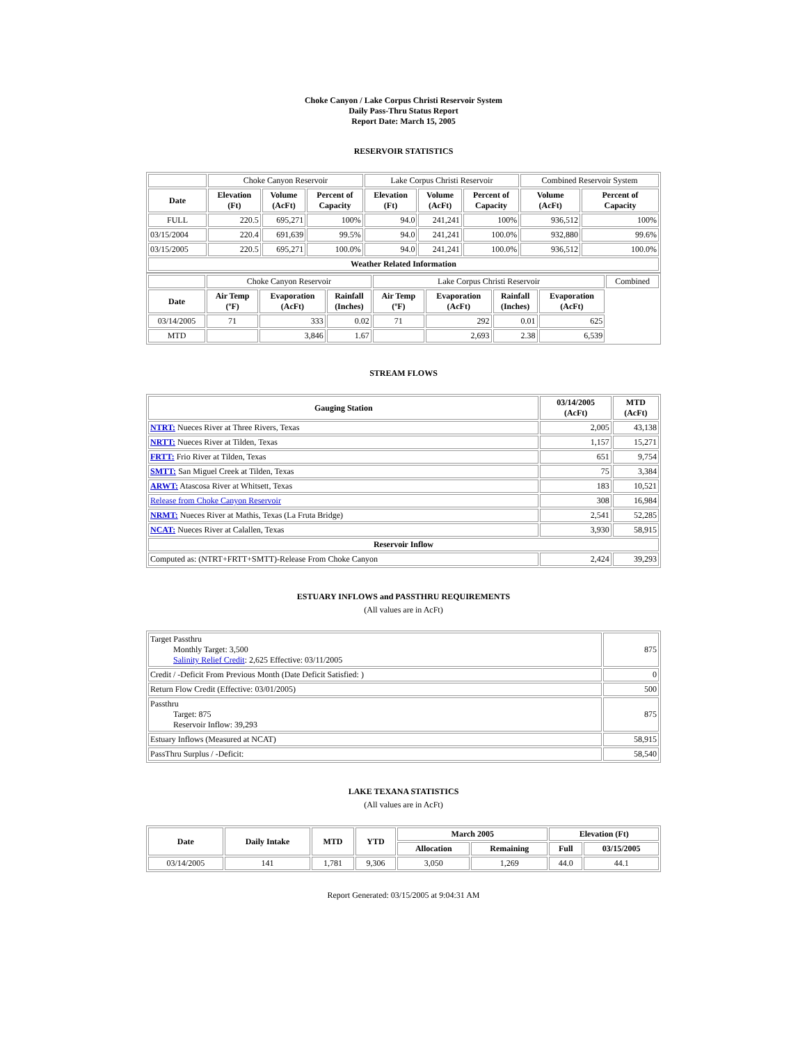Choke Canyon / Lake Corpus Christi Reservoir System
Daily Pass-Thru Status Report
Report Date: March 15, 2005
RESERVOIR STATISTICS
| | Choke Canyon Reservoir | | | Lake Corpus Christi Reservoir | | | Combined Reservoir System | |
| Date | Elevation (Ft) | Volume (AcFt) | Percent of Capacity | Elevation (Ft) | Volume (AcFt) | Percent of Capacity | Volume (AcFt) | Percent of Capacity |
| FULL | 220.5 | 695,271 | 100% | 94.0 | 241,241 | 100% | 936,512 | 100% |
| 03/15/2004 | 220.4 | 691,639 | 99.5% | 94.0 | 241,241 | 100.0% | 932,880 | 99.6% |
| 03/15/2005 | 220.5 | 695,271 | 100.0% | 94.0 | 241,241 | 100.0% | 936,512 | 100.0% |
| Weather Related Information | | | | | | | | |
| | Choke Canyon Reservoir | | | Lake Corpus Christi Reservoir | | | | Combined |
| Date | Air Temp (ºF) | Evaporation (AcFt) | Rainfall (Inches) | Air Temp (ºF) | Evaporation (AcFt) | Rainfall (Inches) | Evaporation (AcFt) | |
| 03/14/2005 | 71 | 333 | 0.02 | 71 | 292 | 0.01 | 625 | |
| MTD | | 3,846 | 1.67 | | 2,693 | 2.38 | 6,539 | |
STREAM FLOWS
| Gauging Station | 03/14/2005 (AcFt) | MTD (AcFt) |
| --- | --- | --- |
| NTRT: Nueces River at Three Rivers, Texas | 2,005 | 43,138 |
| NRTT: Nueces River at Tilden, Texas | 1,157 | 15,271 |
| FRTT: Frio River at Tilden, Texas | 651 | 9,754 |
| SMTT: San Miguel Creek at Tilden, Texas | 75 | 3,384 |
| ARWT: Atascosa River at Whitsett, Texas | 183 | 10,521 |
| Release from Choke Canyon Reservoir | 308 | 16,984 |
| NRMT: Nueces River at Mathis, Texas (La Fruta Bridge) | 2,541 | 52,285 |
| NCAT: Nueces River at Calallen, Texas | 3,930 | 58,915 |
| Reservoir Inflow | | |
| Computed as: (NTRT+FRTT+SMTT)-Release From Choke Canyon | 2,424 | 39,293 |
ESTUARY INFLOWS and PASSTHRU REQUIREMENTS
(All values are in AcFt)
| Target Passthru Monthly Target: 3,500 Salinity Relief Credit : 2,625 Effective: 03/11/2005 | 875 |
| Credit / -Deficit From Previous Month (Date Deficit Satisfied: ) | 0 |
| Return Flow Credit (Effective: 03/01/2005) | 500 |
| Passthru Target: 875 Reservoir Inflow: 39,293 | 875 |
| Estuary Inflows (Measured at NCAT) | 58,915 |
| PassThru Surplus / -Deficit: | 58,540 |
LAKE TEXANA STATISTICS
(All values are in AcFt)
| Date | Daily Intake | MTD | YTD | March 2005 | | Elevation (Ft) | |
| --- | --- | --- | --- | --- | --- | --- | --- |
| | | | | Allocation | Remaining | Full | 03/15/2005 |
| 03/14/2005 | 141 | 1,781 | 9,306 | 3,050 | 1,269 | 44.0 | 44.1 |
Report Generated: 03/15/2005 at 9:04:31 AM